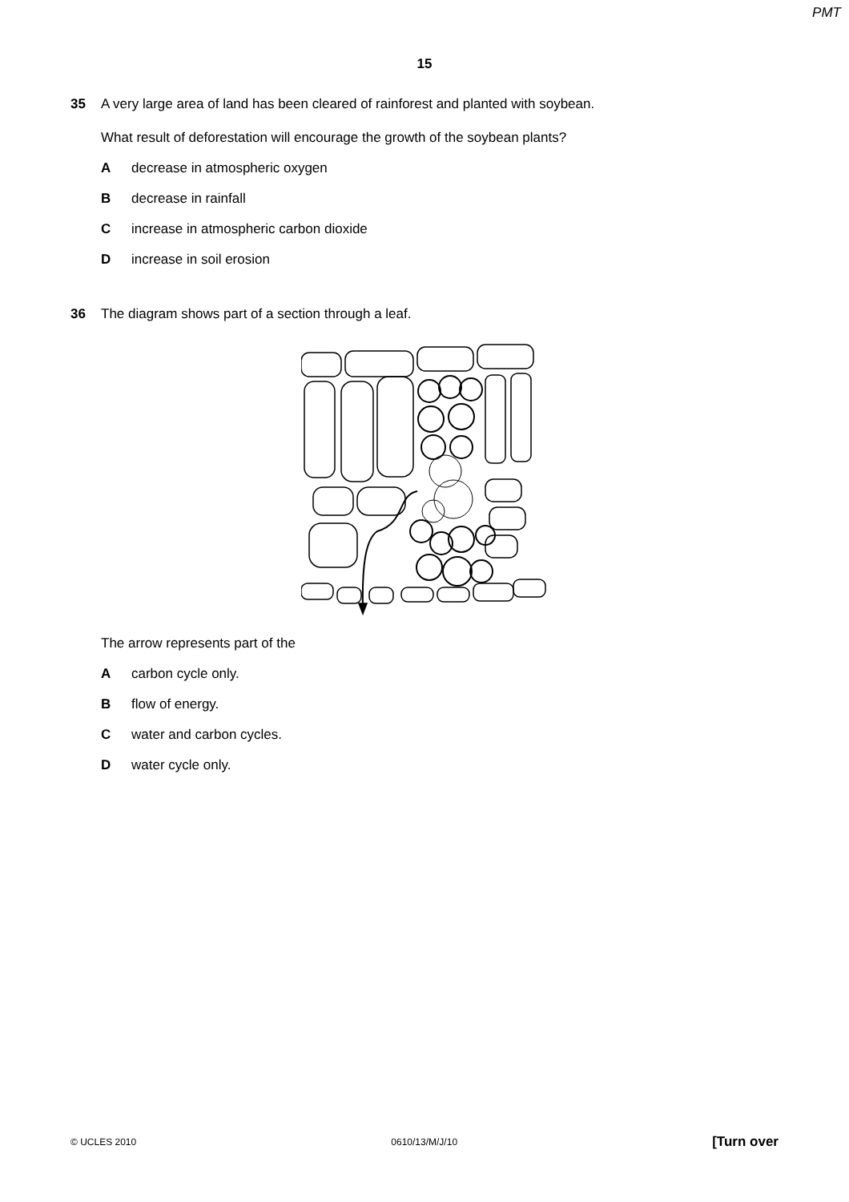PMT
15
35 A very large area of land has been cleared of rainforest and planted with soybean.
What result of deforestation will encourage the growth of the soybean plants?
Adecrease in atmospheric oxygen
Bdecrease in rainfall
Cincrease in atmospheric carbon dioxide
Dincrease in soil erosion
36 The diagram shows part of a section through a leaf.
The arrow represents part of the
Acarbon cycle only.
Bflow of energy.
Cwater and carbon cycles.
Dwater cycle only.
© UCLES 2010 0610/13/M/J/10 [Turn over